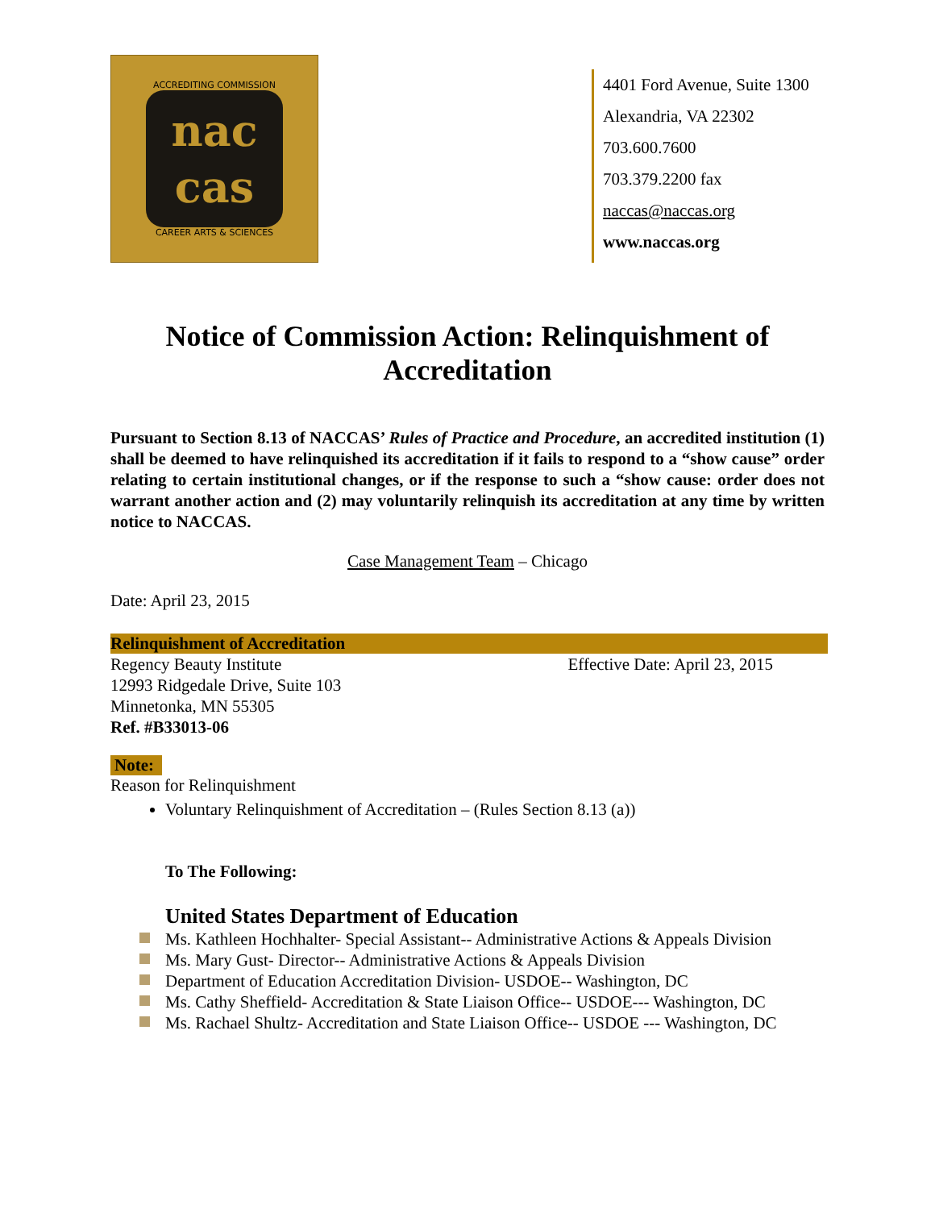ACCREDITING COMMISSION
nac
cas
CAREER ARTS & SCIENCES
4401 Ford Avenue, Suite 1300
Alexandria, VA 22302
703.600.7600
703.379.2200 fax
naccas@naccas.org
www.naccas.org
Notice of Commission Action: Relinquishment of Accreditation
Pursuant to Section 8.13 of NACCAS’ Rules of Practice and Procedure, an accredited institution (1) shall be deemed to have relinquished its accreditation if it fails to respond to a “show cause” order relating to certain institutional changes, or if the response to such a “show cause: order does not warrant another action and (2) may voluntarily relinquish its accreditation at any time by written notice to NACCAS.
Case Management Team – Chicago
Date: April 23, 2015
Relinquishment of Accreditation
Regency Beauty Institute Effective Date: April 23, 2015
12993 Ridgedale Drive, Suite 103
Minnetonka, MN 55305
Ref. #B33013-06
Note:
Reason for Relinquishment
Voluntary Relinquishment of Accreditation – (Rules Section 8.13 (a))
To The Following:
United States Department of Education
Ms. Kathleen Hochhalter- Special Assistant-- Administrative Actions & Appeals Division
Ms. Mary Gust- Director-- Administrative Actions & Appeals Division
Department of Education Accreditation Division- USDOE-- Washington, DC
Ms. Cathy Sheffield- Accreditation & State Liaison Office-- USDOE--- Washington, DC
Ms. Rachael Shultz- Accreditation and State Liaison Office-- USDOE --- Washington, DC